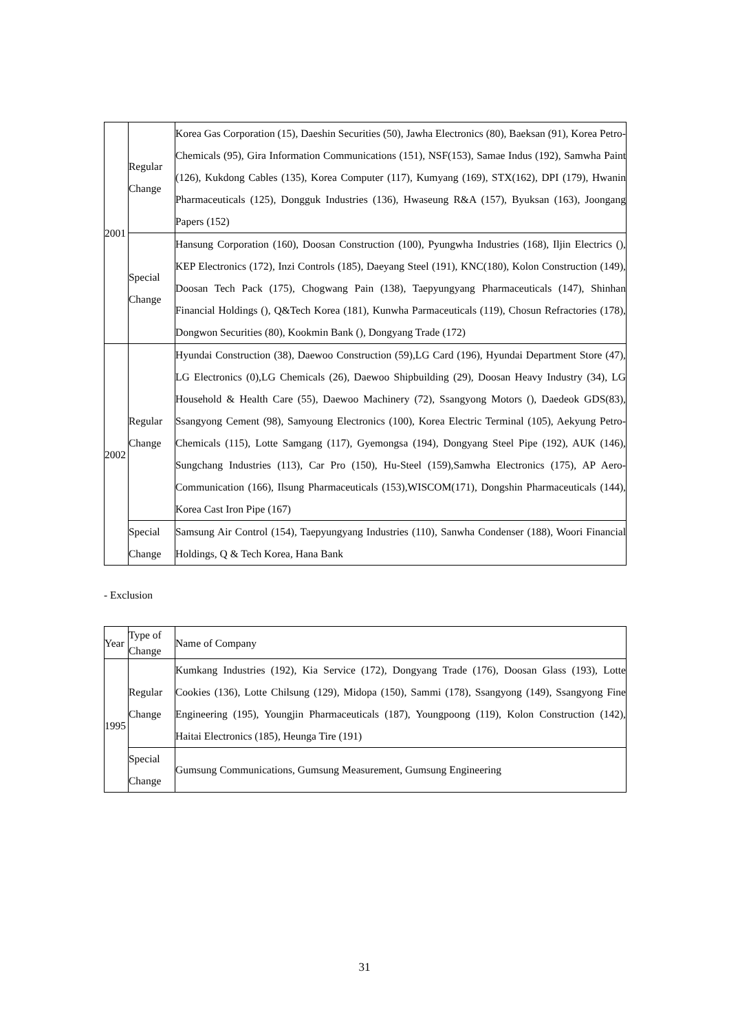| 2001 | Regular Change | Korea Gas Corporation (15), Daeshin Securities (50), Jawha Electronics (80), Baeksan (91), Korea Petro-Chemicals (95), Gira Information Communications (151), NSF(153), Samae Indus (192), Samwha Paint (126), Kukdong Cables (135), Korea Computer (117), Kumyang (169), STX(162), DPI (179), Hwanin Pharmaceuticals (125), Dongguk Industries (136), Hwaseung R&A (157), Byuksan (163), Joongang Papers (152) |
| | Special Change | Hansung Corporation (160), Doosan Construction (100), Pyungwha Industries (168), Iljin Electrics (), KEP Electronics (172), Inzi Controls (185), Daeyang Steel (191), KNC(180), Kolon Construction (149), Doosan Tech Pack (175), Chogwang Pain (138), Taepyungyang Pharmaceuticals (147), Shinhan Financial Holdings (), Q&Tech Korea (181), Kunwha Parmaceuticals (119), Chosun Refractories (178), Dongwon Securities (80), Kookmin Bank (), Dongyang Trade (172) |
| 2002 | Regular Change | Hyundai Construction (38), Daewoo Construction (59),LG Card (196), Hyundai Department Store (47), LG Electronics (0),LG Chemicals (26), Daewoo Shipbuilding (29), Doosan Heavy Industry (34), LG Household & Health Care (55), Daewoo Machinery (72), Ssangyong Motors (), Daedeok GDS(83), Ssangyong Cement (98), Samyoung Electronics (100), Korea Electric Terminal (105), Aekyung Petro-Chemicals (115), Lotte Samgang (117), Gyemongsa (194), Dongyang Steel Pipe (192), AUK (146), Sungchang Industries (113), Car Pro (150), Hu-Steel (159),Samwha Electronics (175), AP Aero-Communication (166), Ilsung Pharmaceuticals (153),WISCOM(171), Dongshin Pharmaceuticals (144), Korea Cast Iron Pipe (167) |
| | Special Change | Samsung Air Control (154), Taepyungyang Industries (110), Sanwha Condenser (188), Woori Financial Holdings, Q & Tech Korea, Hana Bank |
- Exclusion
| Year | Type of Change | Name of Company |
| 1995 | Regular Change | Kumkang Industries (192), Kia Service (172), Dongyang Trade (176), Doosan Glass (193), Lotte Cookies (136), Lotte Chilsung (129), Midopa (150), Sammi (178), Ssangyong (149), Ssangyong Fine Engineering (195), Youngjin Pharmaceuticals (187), Youngpoong (119), Kolon Construction (142), Haitai Electronics (185), Heunga Tire (191) |
| | Special Change | Gumsung Communications, Gumsung Measurement, Gumsung Engineering |
31